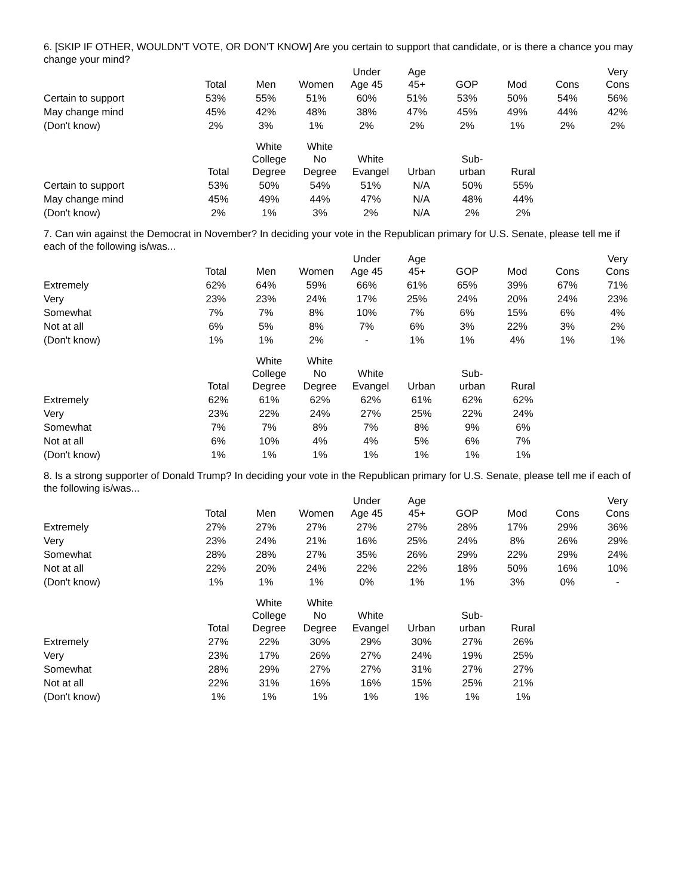6. [SKIP IF OTHER, WOULDN'T VOTE, OR DON'T KNOW] Are you certain to support that candidate, or is there a chance you may change your mind?
| | Total | Men | Women | Under Age 45 | Age 45+ | GOP | Mod | Cons | Very Cons |
| --- | --- | --- | --- | --- | --- | --- | --- | --- | --- |
| Certain to support | 53% | 55% | 51% | 60% | 51% | 53% | 50% | 54% | 56% |
| May change mind | 45% | 42% | 48% | 38% | 47% | 45% | 49% | 44% | 42% |
| (Don't know) | 2% | 3% | 1% | 2% | 2% | 2% | 1% | 2% | 2% |
| | Total | White College Degree | White No Degree | White Evangel | Urban | Sub- urban | Rural |
| --- | --- | --- | --- | --- | --- | --- | --- |
| Certain to support | 53% | 50% | 54% | 51% | N/A | 50% | 55% |
| May change mind | 45% | 49% | 44% | 47% | N/A | 48% | 44% |
| (Don't know) | 2% | 1% | 3% | 2% | N/A | 2% | 2% |
7. Can win against the Democrat in November? In deciding your vote in the Republican primary for U.S. Senate, please tell me if each of the following is/was...
| | Total | Men | Women | Under Age 45 | Age 45+ | GOP | Mod | Cons | Very Cons |
| --- | --- | --- | --- | --- | --- | --- | --- | --- | --- |
| Extremely | 62% | 64% | 59% | 66% | 61% | 65% | 39% | 67% | 71% |
| Very | 23% | 23% | 24% | 17% | 25% | 24% | 20% | 24% | 23% |
| Somewhat | 7% | 7% | 8% | 10% | 7% | 6% | 15% | 6% | 4% |
| Not at all | 6% | 5% | 8% | 7% | 6% | 3% | 22% | 3% | 2% |
| (Don't know) | 1% | 1% | 2% | - | 1% | 1% | 4% | 1% | 1% |
| | Total | White College Degree | White No Degree | White Evangel | Urban | Sub- urban | Rural |
| --- | --- | --- | --- | --- | --- | --- | --- |
| Extremely | 62% | 61% | 62% | 62% | 61% | 62% | 62% |
| Very | 23% | 22% | 24% | 27% | 25% | 22% | 24% |
| Somewhat | 7% | 7% | 8% | 7% | 8% | 9% | 6% |
| Not at all | 6% | 10% | 4% | 4% | 5% | 6% | 7% |
| (Don't know) | 1% | 1% | 1% | 1% | 1% | 1% | 1% |
8. Is a strong supporter of Donald Trump? In deciding your vote in the Republican primary for U.S. Senate, please tell me if each of the following is/was...
| | Total | Men | Women | Under Age 45 | Age 45+ | GOP | Mod | Cons | Very Cons |
| --- | --- | --- | --- | --- | --- | --- | --- | --- | --- |
| Extremely | 27% | 27% | 27% | 27% | 27% | 28% | 17% | 29% | 36% |
| Very | 23% | 24% | 21% | 16% | 25% | 24% | 8% | 26% | 29% |
| Somewhat | 28% | 28% | 27% | 35% | 26% | 29% | 22% | 29% | 24% |
| Not at all | 22% | 20% | 24% | 22% | 22% | 18% | 50% | 16% | 10% |
| (Don't know) | 1% | 1% | 1% | 0% | 1% | 1% | 3% | 0% | - |
| | Total | White College Degree | White No Degree | White Evangel | Urban | Sub- urban | Rural |
| --- | --- | --- | --- | --- | --- | --- | --- |
| Extremely | 27% | 22% | 30% | 29% | 30% | 27% | 26% |
| Very | 23% | 17% | 26% | 27% | 24% | 19% | 25% |
| Somewhat | 28% | 29% | 27% | 27% | 31% | 27% | 27% |
| Not at all | 22% | 31% | 16% | 16% | 15% | 25% | 21% |
| (Don't know) | 1% | 1% | 1% | 1% | 1% | 1% | 1% |